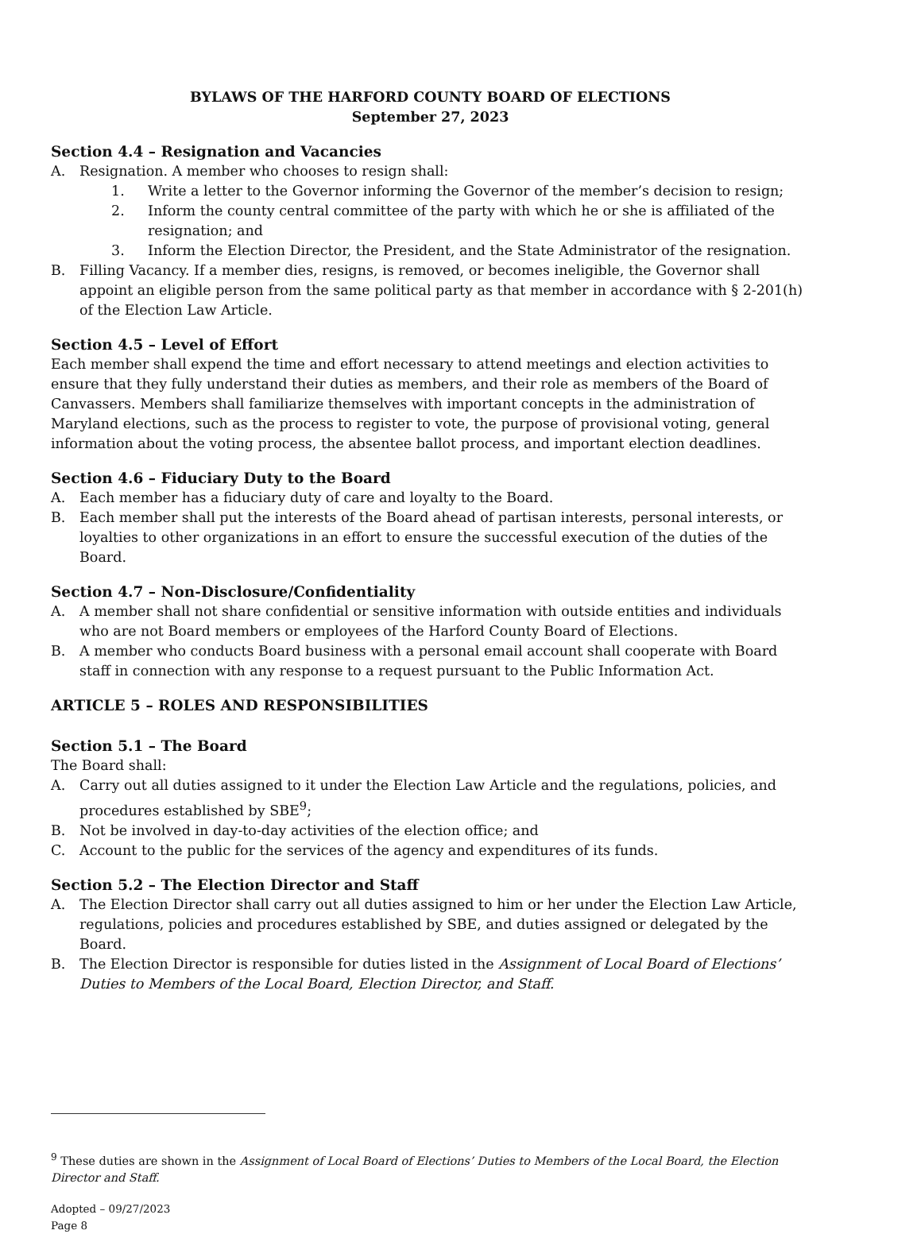BYLAWS OF THE HARFORD COUNTY BOARD OF ELECTIONS
September 27, 2023
Section 4.4 – Resignation and Vacancies
A. Resignation. A member who chooses to resign shall:
1. Write a letter to the Governor informing the Governor of the member’s decision to resign;
2. Inform the county central committee of the party with which he or she is affiliated of the resignation; and
3. Inform the Election Director, the President, and the State Administrator of the resignation.
B. Filling Vacancy. If a member dies, resigns, is removed, or becomes ineligible, the Governor shall appoint an eligible person from the same political party as that member in accordance with § 2-201(h) of the Election Law Article.
Section 4.5 – Level of Effort
Each member shall expend the time and effort necessary to attend meetings and election activities to ensure that they fully understand their duties as members, and their role as members of the Board of Canvassers. Members shall familiarize themselves with important concepts in the administration of Maryland elections, such as the process to register to vote, the purpose of provisional voting, general information about the voting process, the absentee ballot process, and important election deadlines.
Section 4.6 – Fiduciary Duty to the Board
A. Each member has a fiduciary duty of care and loyalty to the Board.
B. Each member shall put the interests of the Board ahead of partisan interests, personal interests, or loyalties to other organizations in an effort to ensure the successful execution of the duties of the Board.
Section 4.7 – Non-Disclosure/Confidentiality
A. A member shall not share confidential or sensitive information with outside entities and individuals who are not Board members or employees of the Harford County Board of Elections.
B. A member who conducts Board business with a personal email account shall cooperate with Board staff in connection with any response to a request pursuant to the Public Information Act.
ARTICLE 5 – ROLES AND RESPONSIBILITIES
Section 5.1 – The Board
The Board shall:
A. Carry out all duties assigned to it under the Election Law Article and the regulations, policies, and procedures established by SBE<sup>9</sup>;
B. Not be involved in day-to-day activities of the election office; and
C. Account to the public for the services of the agency and expenditures of its funds.
Section 5.2 – The Election Director and Staff
A. The Election Director shall carry out all duties assigned to him or her under the Election Law Article, regulations, policies and procedures established by SBE, and duties assigned or delegated by the Board.
B. The Election Director is responsible for duties listed in the Assignment of Local Board of Elections’ Duties to Members of the Local Board, Election Director, and Staff.
<sup>9</sup> These duties are shown in the Assignment of Local Board of Elections’ Duties to Members of the Local Board, the Election Director and Staff.
Adopted – 09/27/2023
Page 8